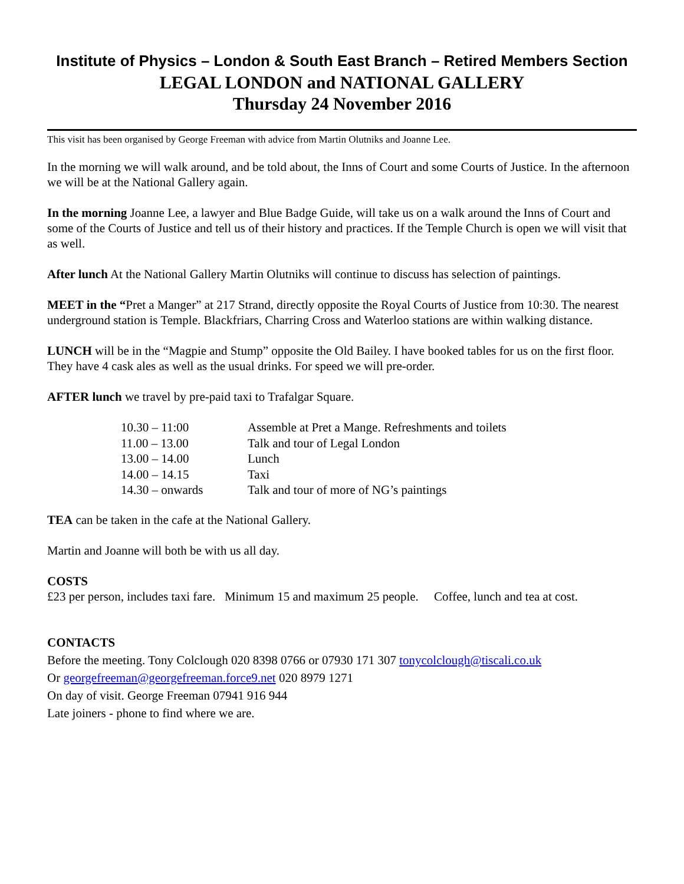Institute of Physics – London & South East Branch – Retired Members Section
LEGAL LONDON and NATIONAL GALLERY
Thursday 24 November 2016
This visit has been organised by George Freeman with advice from Martin Olutniks and Joanne Lee.
In the morning we will walk around, and be told about, the Inns of Court and some Courts of Justice. In the afternoon we will be at the National Gallery again.
In the morning Joanne Lee, a lawyer and Blue Badge Guide, will take us on a walk around the Inns of Court and some of the Courts of Justice and tell us of their history and practices. If the Temple Church is open we will visit that as well.
After lunch At the National Gallery Martin Olutniks will continue to discuss has selection of paintings.
MEET in the “Pret a Manger” at 217 Strand, directly opposite the Royal Courts of Justice from 10:30. The nearest underground station is Temple. Blackfriars, Charring Cross and Waterloo stations are within walking distance.
LUNCH will be in the “Magpie and Stump” opposite the Old Bailey. I have booked tables for us on the first floor. They have 4 cask ales as well as the usual drinks. For speed we will pre-order.
AFTER lunch we travel by pre-paid taxi to Trafalgar Square.
| 10.30 – 11:00 | Assemble at Pret a Mange. Refreshments and toilets |
| 11.00 – 13.00 | Talk and tour of Legal London |
| 13.00 – 14.00 | Lunch |
| 14.00 – 14.15 | Taxi |
| 14.30 – onwards | Talk and tour of more of NG’s paintings |
TEA can be taken in the cafe at the National Gallery.
Martin and Joanne will both be with us all day.
COSTS
£23 per person, includes taxi fare. Minimum 15 and maximum 25 people. Coffee, lunch and tea at cost.
CONTACTS
Before the meeting. Tony Colclough 020 8398 0766 or 07930 171 307 tonycolclough@tiscali.co.uk
Or georgefreeman@georgefreeman.force9.net 020 8979 1271
On day of visit. George Freeman 07941 916 944
Late joiners - phone to find where we are.